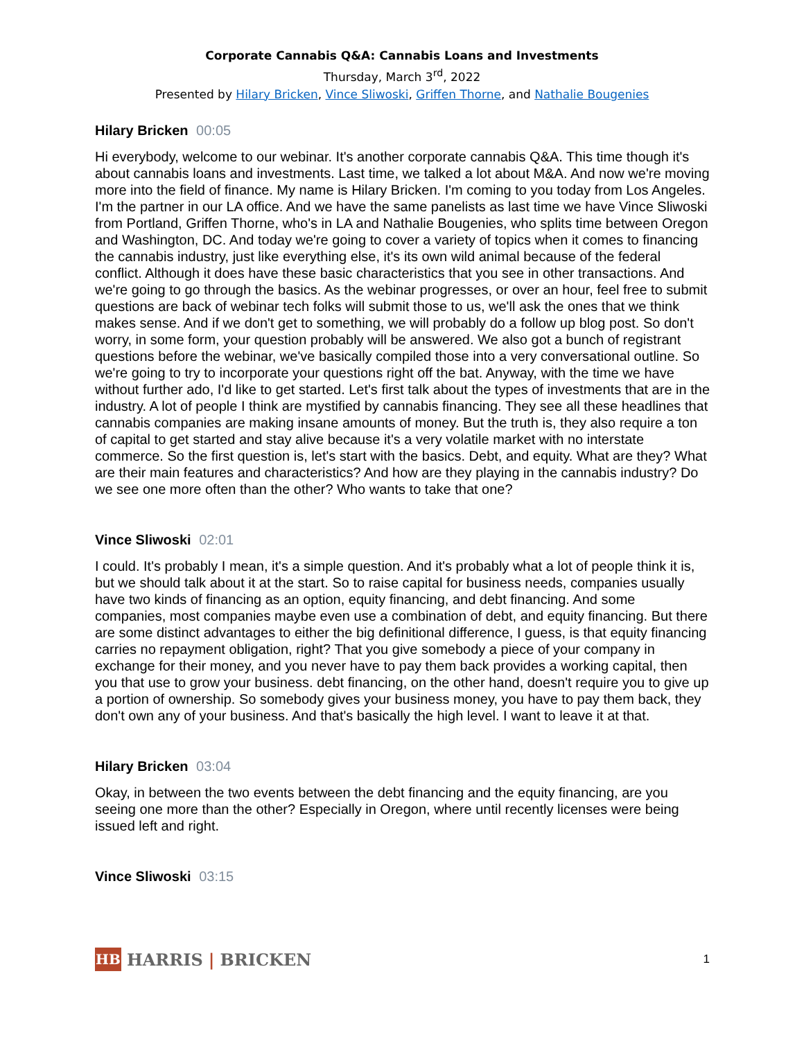Corporate Cannabis Q&A: Cannabis Loans and Investments
Thursday, March 3<sup>rd</sup>, 2022
Presented by Hilary Bricken, Vince Sliwoski, Griffen Thorne, and Nathalie Bougenies
Hilary Bricken 00:05
Hi everybody, welcome to our webinar. It's another corporate cannabis Q&A. This time though it's about cannabis loans and investments. Last time, we talked a lot about M&A. And now we're moving more into the field of finance. My name is Hilary Bricken. I'm coming to you today from Los Angeles. I'm the partner in our LA office. And we have the same panelists as last time we have Vince Sliwoski from Portland, Griffen Thorne, who's in LA and Nathalie Bougenies, who splits time between Oregon and Washington, DC. And today we're going to cover a variety of topics when it comes to financing the cannabis industry, just like everything else, it's its own wild animal because of the federal conflict. Although it does have these basic characteristics that you see in other transactions. And we're going to go through the basics. As the webinar progresses, or over an hour, feel free to submit questions are back of webinar tech folks will submit those to us, we'll ask the ones that we think makes sense. And if we don't get to something, we will probably do a follow up blog post. So don't worry, in some form, your question probably will be answered. We also got a bunch of registrant questions before the webinar, we've basically compiled those into a very conversational outline. So we're going to try to incorporate your questions right off the bat. Anyway, with the time we have without further ado, I'd like to get started. Let's first talk about the types of investments that are in the industry. A lot of people I think are mystified by cannabis financing. They see all these headlines that cannabis companies are making insane amounts of money. But the truth is, they also require a ton of capital to get started and stay alive because it's a very volatile market with no interstate commerce. So the first question is, let's start with the basics. Debt, and equity. What are they? What are their main features and characteristics? And how are they playing in the cannabis industry? Do we see one more often than the other? Who wants to take that one?
Vince Sliwoski 02:01
I could. It's probably I mean, it's a simple question. And it's probably what a lot of people think it is, but we should talk about it at the start. So to raise capital for business needs, companies usually have two kinds of financing as an option, equity financing, and debt financing. And some companies, most companies maybe even use a combination of debt, and equity financing. But there are some distinct advantages to either the big definitional difference, I guess, is that equity financing carries no repayment obligation, right? That you give somebody a piece of your company in exchange for their money, and you never have to pay them back provides a working capital, then you that use to grow your business. debt financing, on the other hand, doesn't require you to give up a portion of ownership. So somebody gives your business money, you have to pay them back, they don't own any of your business. And that's basically the high level. I want to leave it at that.
Hilary Bricken 03:04
Okay, in between the two events between the debt financing and the equity financing, are you seeing one more than the other? Especially in Oregon, where until recently licenses were being issued left and right.
Vince Sliwoski 03:15
HB
HARRIS | BRICKEN
1